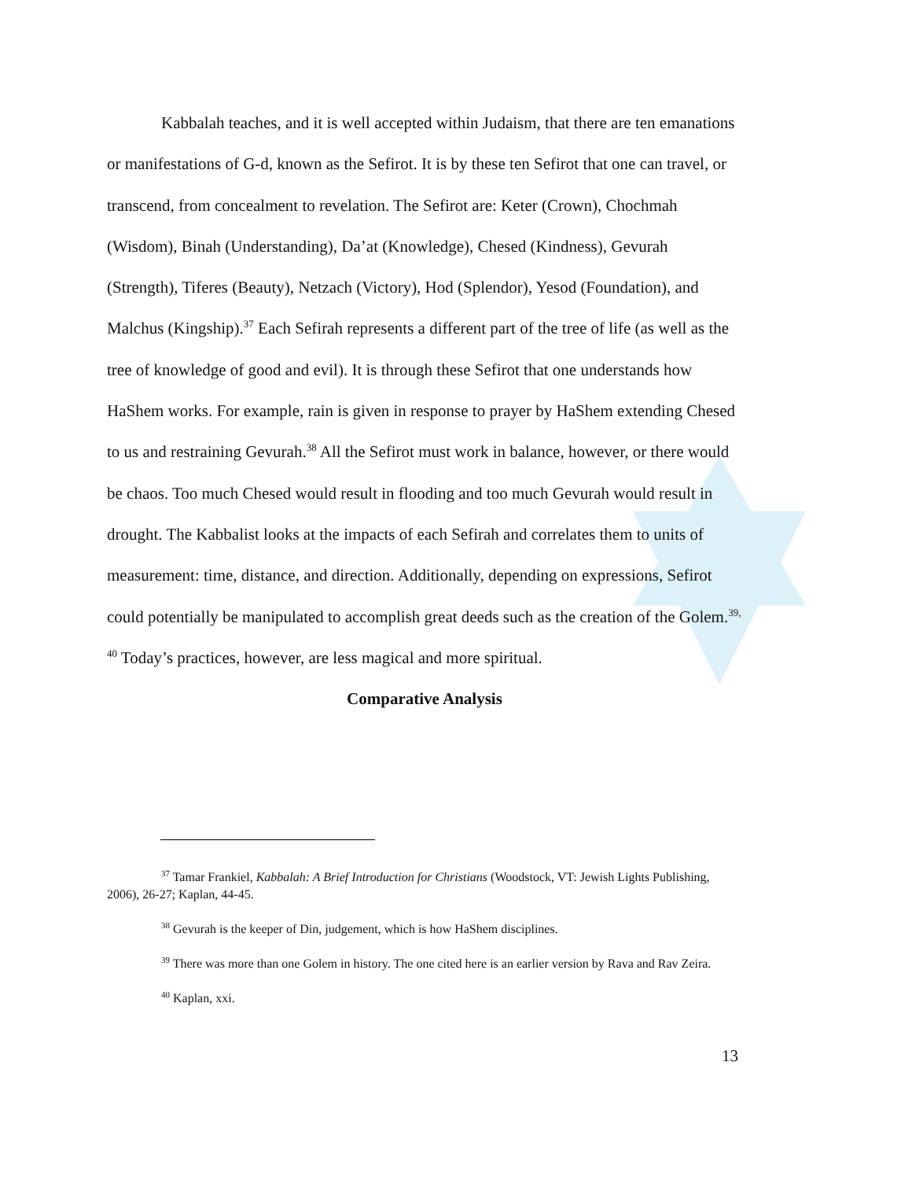Kabbalah teaches, and it is well accepted within Judaism, that there are ten emanations or manifestations of G-d, known as the Sefirot. It is by these ten Sefirot that one can travel, or transcend, from concealment to revelation. The Sefirot are: Keter (Crown), Chochmah (Wisdom), Binah (Understanding), Da’at (Knowledge), Chesed (Kindness), Gevurah (Strength), Tiferes (Beauty), Netzach (Victory), Hod (Splendor), Yesod (Foundation), and Malchus (Kingship).<sup>37</sup> Each Sefirah represents a different part of the tree of life (as well as the tree of knowledge of good and evil). It is through these Sefirot that one understands how HaShem works. For example, rain is given in response to prayer by HaShem extending Chesed to us and restraining Gevurah.<sup>38</sup> All the Sefirot must work in balance, however, or there would be chaos. Too much Chesed would result in flooding and too much Gevurah would result in drought. The Kabbalist looks at the impacts of each Sefirah and correlates them to units of measurement: time, distance, and direction. Additionally, depending on expressions, Sefirot could potentially be manipulated to accomplish great deeds such as the creation of the Golem.<sup>39, 40</sup> Today’s practices, however, are less magical and more spiritual.
Comparative Analysis
<sup>37</sup> Tamar Frankiel, Kabbalah: A Brief Introduction for Christians (Woodstock, VT: Jewish Lights Publishing, 2006), 26-27; Kaplan, 44-45.
<sup>38</sup> Gevurah is the keeper of Din, judgement, which is how HaShem disciplines.
<sup>39</sup> There was more than one Golem in history. The one cited here is an earlier version by Rava and Rav Zeira.
<sup>40</sup> Kaplan, xxi.
13